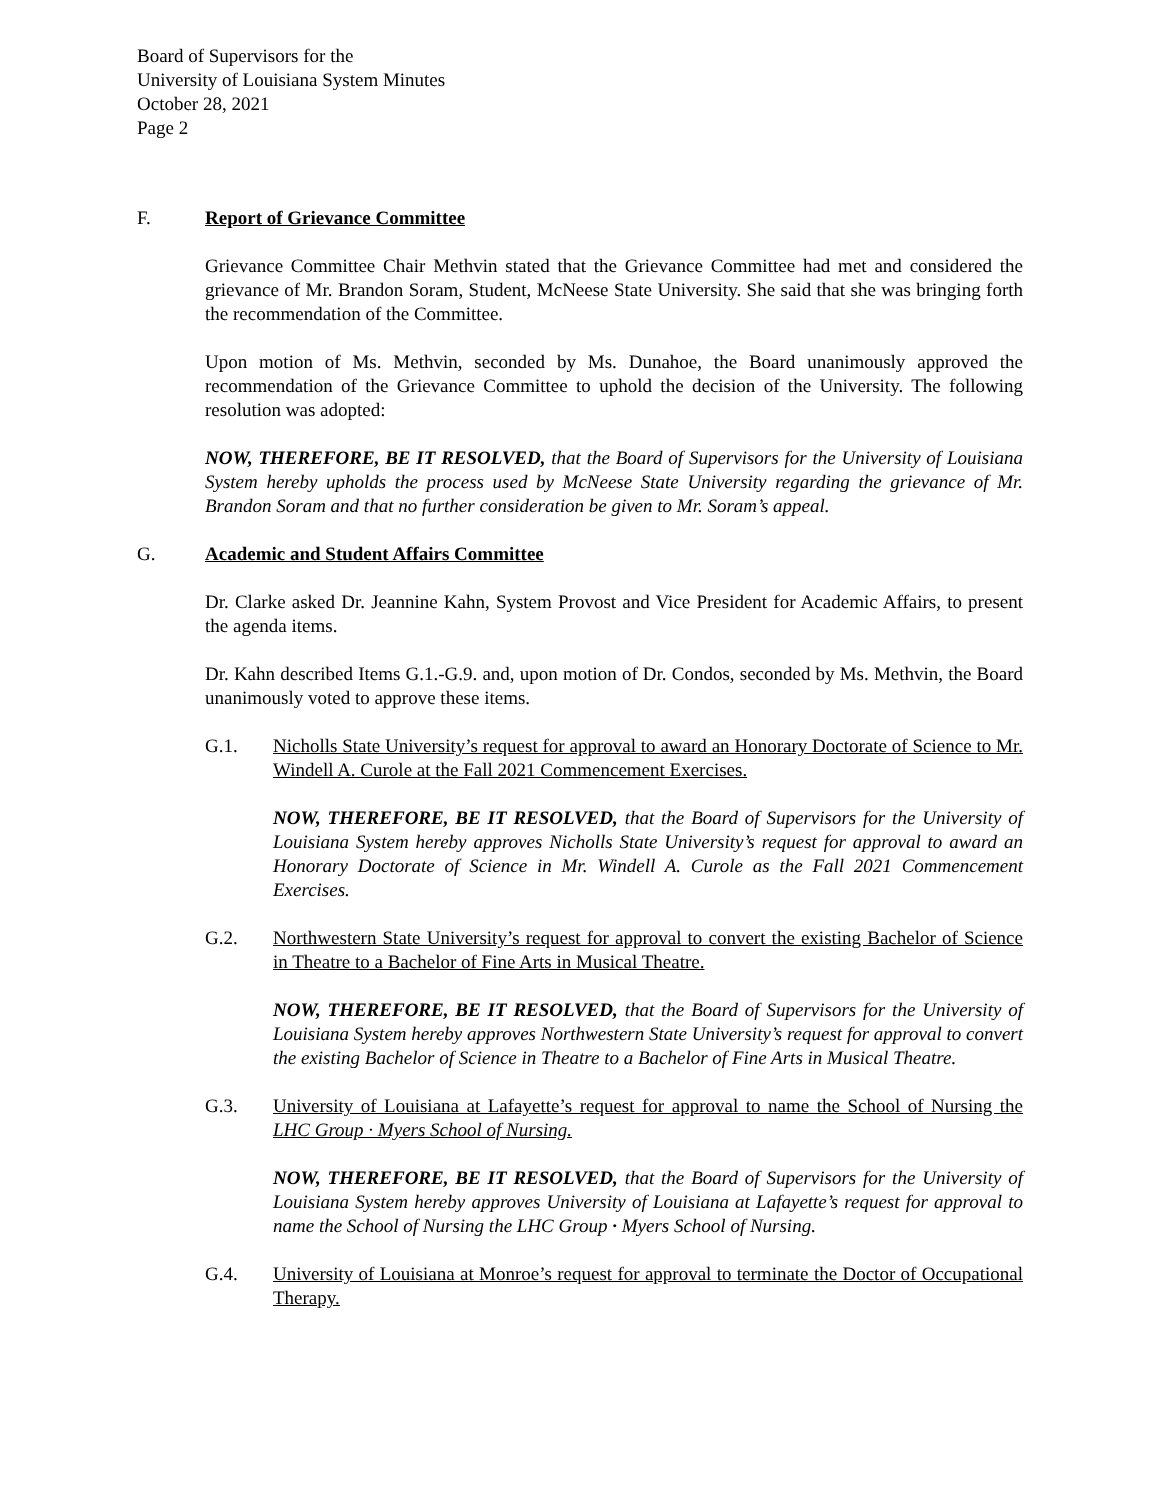Board of Supervisors for the
University of Louisiana System Minutes
October 28, 2021
Page 2
F. Report of Grievance Committee
Grievance Committee Chair Methvin stated that the Grievance Committee had met and considered the grievance of Mr. Brandon Soram, Student, McNeese State University. She said that she was bringing forth the recommendation of the Committee.
Upon motion of Ms. Methvin, seconded by Ms. Dunahoe, the Board unanimously approved the recommendation of the Grievance Committee to uphold the decision of the University. The following resolution was adopted:
NOW, THEREFORE, BE IT RESOLVED, that the Board of Supervisors for the University of Louisiana System hereby upholds the process used by McNeese State University regarding the grievance of Mr. Brandon Soram and that no further consideration be given to Mr. Soram’s appeal.
G. Academic and Student Affairs Committee
Dr. Clarke asked Dr. Jeannine Kahn, System Provost and Vice President for Academic Affairs, to present the agenda items.
Dr. Kahn described Items G.1.-G.9. and, upon motion of Dr. Condos, seconded by Ms. Methvin, the Board unanimously voted to approve these items.
G.1. Nicholls State University’s request for approval to award an Honorary Doctorate of Science to Mr. Windell A. Curole at the Fall 2021 Commencement Exercises.
NOW, THEREFORE, BE IT RESOLVED, that the Board of Supervisors for the University of Louisiana System hereby approves Nicholls State University’s request for approval to award an Honorary Doctorate of Science in Mr. Windell A. Curole as the Fall 2021 Commencement Exercises.
G.2. Northwestern State University’s request for approval to convert the existing Bachelor of Science in Theatre to a Bachelor of Fine Arts in Musical Theatre.
NOW, THEREFORE, BE IT RESOLVED, that the Board of Supervisors for the University of Louisiana System hereby approves Northwestern State University’s request for approval to convert the existing Bachelor of Science in Theatre to a Bachelor of Fine Arts in Musical Theatre.
G.3. University of Louisiana at Lafayette’s request for approval to name the School of Nursing the LHC Group · Myers School of Nursing.
NOW, THEREFORE, BE IT RESOLVED, that the Board of Supervisors for the University of Louisiana System hereby approves University of Louisiana at Lafayette’s request for approval to name the School of Nursing the LHC Group · Myers School of Nursing.
G.4. University of Louisiana at Monroe’s request for approval to terminate the Doctor of Occupational Therapy.